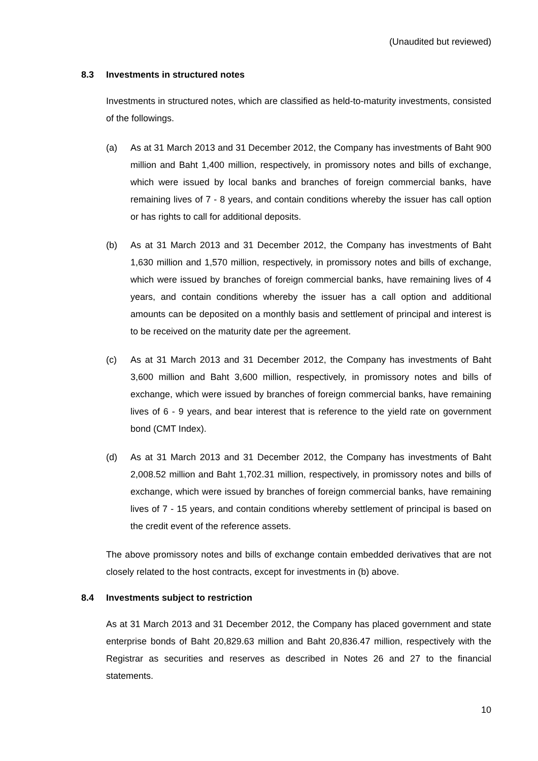(Unaudited but reviewed)
8.3 Investments in structured notes
Investments in structured notes, which are classified as held-to-maturity investments, consisted of the followings.
(a) As at 31 March 2013 and 31 December 2012, the Company has investments of Baht 900 million and Baht 1,400 million, respectively, in promissory notes and bills of exchange, which were issued by local banks and branches of foreign commercial banks, have remaining lives of 7 - 8 years, and contain conditions whereby the issuer has call option or has rights to call for additional deposits.
(b) As at 31 March 2013 and 31 December 2012, the Company has investments of Baht 1,630 million and 1,570 million, respectively, in promissory notes and bills of exchange, which were issued by branches of foreign commercial banks, have remaining lives of 4 years, and contain conditions whereby the issuer has a call option and additional amounts can be deposited on a monthly basis and settlement of principal and interest is to be received on the maturity date per the agreement.
(c) As at 31 March 2013 and 31 December 2012, the Company has investments of Baht 3,600 million and Baht 3,600 million, respectively, in promissory notes and bills of exchange, which were issued by branches of foreign commercial banks, have remaining lives of 6 - 9 years, and bear interest that is reference to the yield rate on government bond (CMT Index).
(d) As at 31 March 2013 and 31 December 2012, the Company has investments of Baht 2,008.52 million and Baht 1,702.31 million, respectively, in promissory notes and bills of exchange, which were issued by branches of foreign commercial banks, have remaining lives of 7 - 15 years, and contain conditions whereby settlement of principal is based on the credit event of the reference assets.
The above promissory notes and bills of exchange contain embedded derivatives that are not closely related to the host contracts, except for investments in (b) above.
8.4 Investments subject to restriction
As at 31 March 2013 and 31 December 2012, the Company has placed government and state enterprise bonds of Baht 20,829.63 million and Baht 20,836.47 million, respectively with the Registrar as securities and reserves as described in Notes 26 and 27 to the financial statements.
10